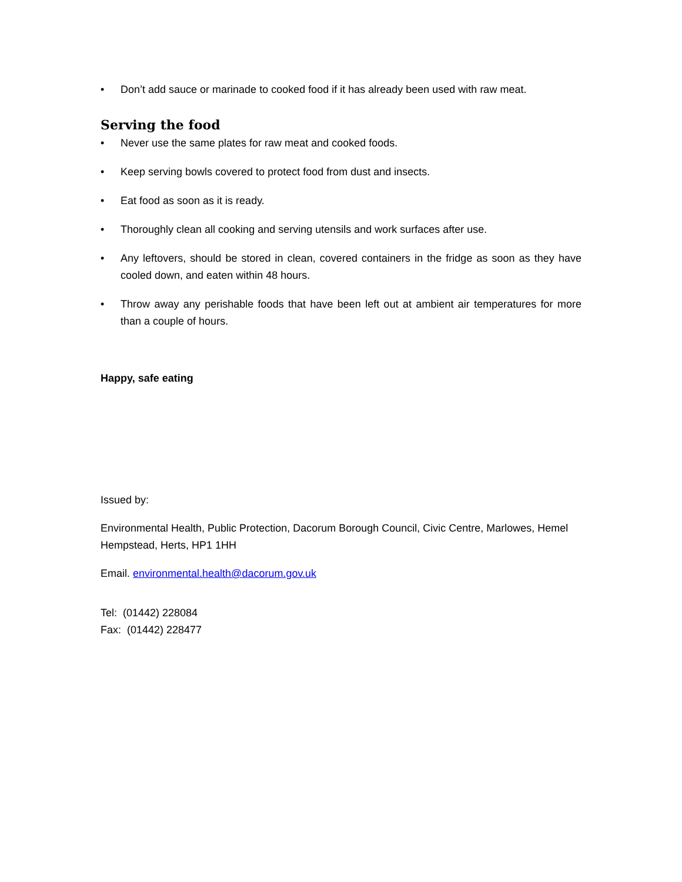• Don’t add sauce or marinade to cooked food if it has already been used with raw meat.
Serving the food
• Never use the same plates for raw meat and cooked foods.
• Keep serving bowls covered to protect food from dust and insects.
• Eat food as soon as it is ready.
• Thoroughly clean all cooking and serving utensils and work surfaces after use.
• Any leftovers, should be stored in clean, covered containers in the fridge as soon as they have cooled down, and eaten within 48 hours.
• Throw away any perishable foods that have been left out at ambient air temperatures for more than a couple of hours.
Happy, safe eating
Issued by:
Environmental Health, Public Protection, Dacorum Borough Council, Civic Centre, Marlowes, Hemel Hempstead, Herts, HP1 1HH
Email. environmental.health@dacorum.gov.uk
Tel: (01442) 228084
Fax: (01442) 228477